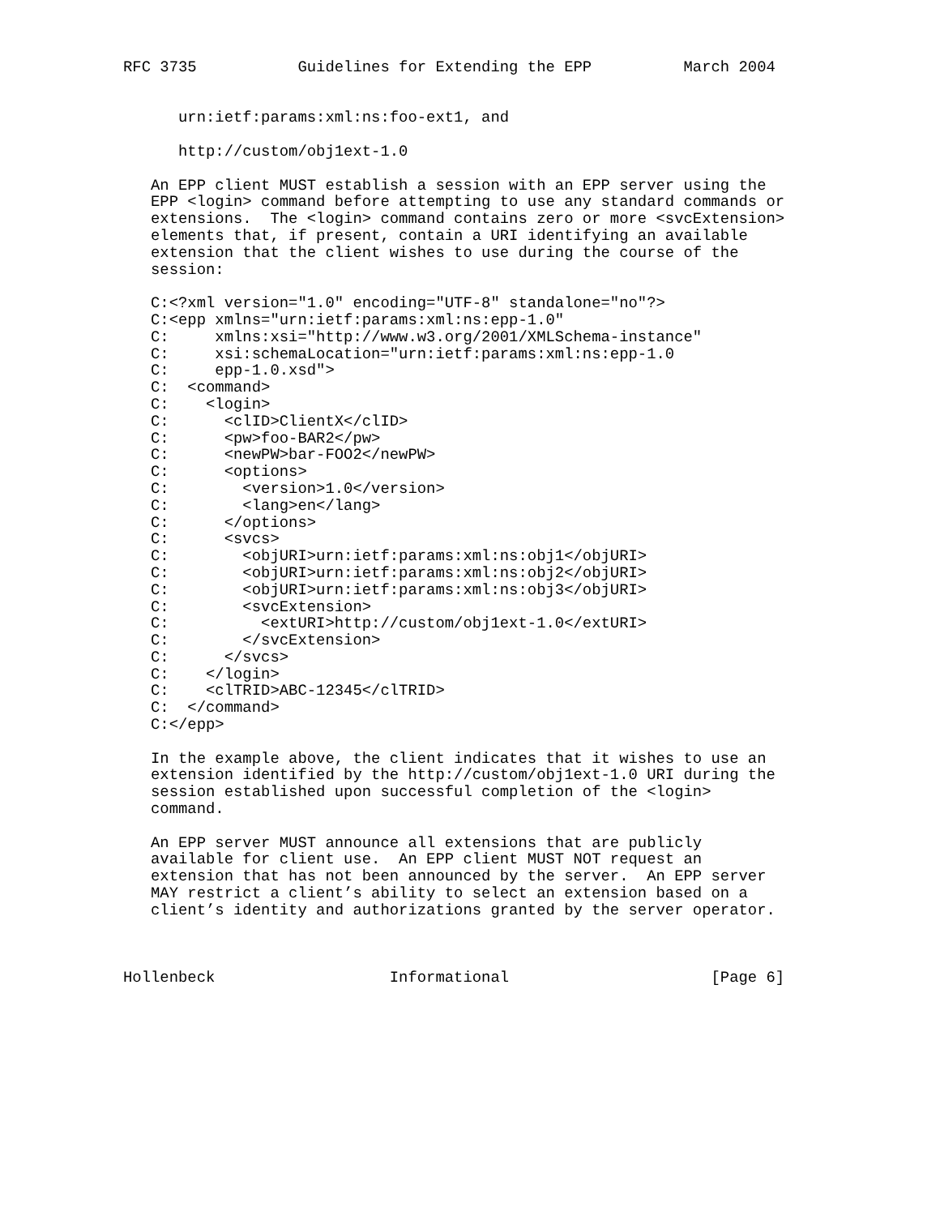RFC 3735           Guidelines for Extending the EPP          March 2004


      urn:ietf:params:xml:ns:foo-ext1, and

      http://custom/obj1ext-1.0

   An EPP client MUST establish a session with an EPP server using the
   EPP <login> command before attempting to use any standard commands or
   extensions.  The <login> command contains zero or more <svcExtension>
   elements that, if present, contain a URI identifying an available
   extension that the client wishes to use during the course of the
   session:

   C:<?xml version="1.0" encoding="UTF-8" standalone="no"?>
   C:<epp xmlns="urn:ietf:params:xml:ns:epp-1.0"
   C:     xmlns:xsi="http://www.w3.org/2001/XMLSchema-instance"
   C:     xsi:schemaLocation="urn:ietf:params:xml:ns:epp-1.0
   C:     epp-1.0.xsd">
   C:  <command>
   C:    <login>
   C:      <clID>ClientX</clID>
   C:      <pw>foo-BAR2</pw>
   C:      <newPW>bar-FOO2</newPW>
   C:      <options>
   C:        <version>1.0</version>
   C:        <lang>en</lang>
   C:      </options>
   C:      <svcs>
   C:        <objURI>urn:ietf:params:xml:ns:obj1</objURI>
   C:        <objURI>urn:ietf:params:xml:ns:obj2</objURI>
   C:        <objURI>urn:ietf:params:xml:ns:obj3</objURI>
   C:        <svcExtension>
   C:          <extURI>http://custom/obj1ext-1.0</extURI>
   C:        </svcExtension>
   C:      </svcs>
   C:    </login>
   C:    <clTRID>ABC-12345</clTRID>
   C:  </command>
   C:</epp>

   In the example above, the client indicates that it wishes to use an
   extension identified by the http://custom/obj1ext-1.0 URI during the
   session established upon successful completion of the <login>
   command.

   An EPP server MUST announce all extensions that are publicly
   available for client use.  An EPP client MUST NOT request an
   extension that has not been announced by the server.  An EPP server
   MAY restrict a client’s ability to select an extension based on a
   client’s identity and authorizations granted by the server operator.



Hollenbeck                   Informational                      [Page 6]